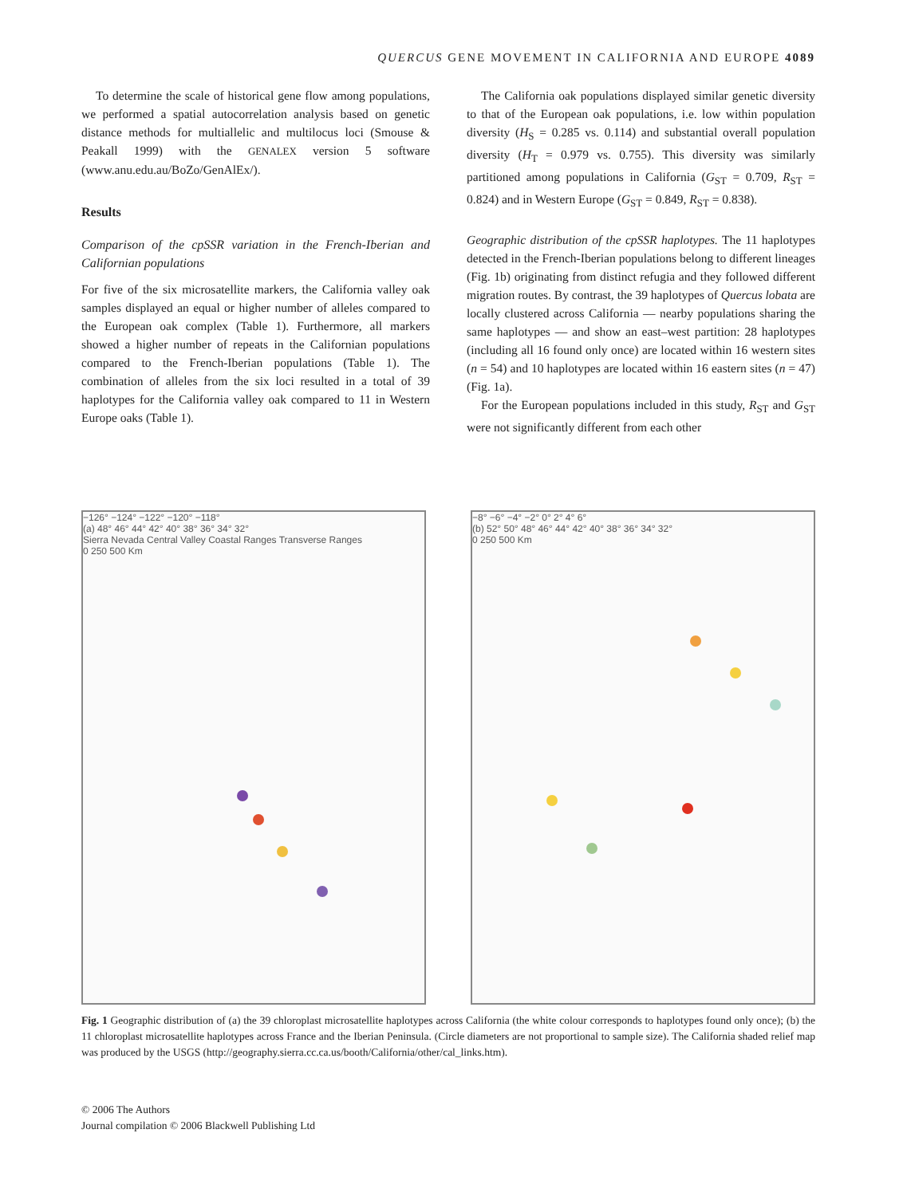QUERCUS GENE MOVEMENT IN CALIFORNIA AND EUROPE 4089
To determine the scale of historical gene flow among populations, we performed a spatial autocorrelation analysis based on genetic distance methods for multiallelic and multilocus loci (Smouse & Peakall 1999) with the GENALEX version 5 software (www.anu.edu.au/BoZo/GenAlEx/).
Results
Comparison of the cpSSR variation in the French-Iberian and Californian populations
For five of the six microsatellite markers, the California valley oak samples displayed an equal or higher number of alleles compared to the European oak complex (Table 1). Furthermore, all markers showed a higher number of repeats in the Californian populations compared to the French-Iberian populations (Table 1). The combination of alleles from the six loci resulted in a total of 39 haplotypes for the California valley oak compared to 11 in Western Europe oaks (Table 1).
The California oak populations displayed similar genetic diversity to that of the European oak populations, i.e. low within population diversity (H<sub>S</sub> = 0.285 vs. 0.114) and substantial overall population diversity (H<sub>T</sub> = 0.979 vs. 0.755). This diversity was similarly partitioned among populations in California (G<sub>ST</sub> = 0.709, R<sub>ST</sub> = 0.824) and in Western Europe (G<sub>ST</sub> = 0.849, R<sub>ST</sub> = 0.838).
Geographic distribution of the cpSSR haplotypes. The 11 haplotypes detected in the French-Iberian populations belong to different lineages (Fig. 1b) originating from distinct refugia and they followed different migration routes. By contrast, the 39 haplotypes of Quercus lobata are locally clustered across California — nearby populations sharing the same haplotypes — and show an east–west partition: 28 haplotypes (including all 16 found only once) are located within 16 western sites (n = 54) and 10 haplotypes are located within 16 eastern sites (n = 47) (Fig. 1a).
For the European populations included in this study, R<sub>ST</sub> and G<sub>ST</sub> were not significantly different from each other
−126° −124° −122° −120° −118°
(a) 48° 46° 44° 42° 40° 38° 36° 34° 32°
Sierra Nevada Central Valley Coastal Ranges Transverse Ranges
0 250 500 Km
−8° −6° −4° −2° 0° 2° 4° 6°
(b) 52° 50° 48° 46° 44° 42° 40° 38° 36° 34° 32°
0 250 500 Km
Fig. 1 Geographic distribution of (a) the 39 chloroplast microsatellite haplotypes across California (the white colour corresponds to haplotypes found only once); (b) the 11 chloroplast microsatellite haplotypes across France and the Iberian Peninsula. (Circle diameters are not proportional to sample size). The California shaded relief map was produced by the USGS (http://geography.sierra.cc.ca.us/booth/California/other/cal_links.htm).
© 2006 The Authors
Journal compilation © 2006 Blackwell Publishing Ltd